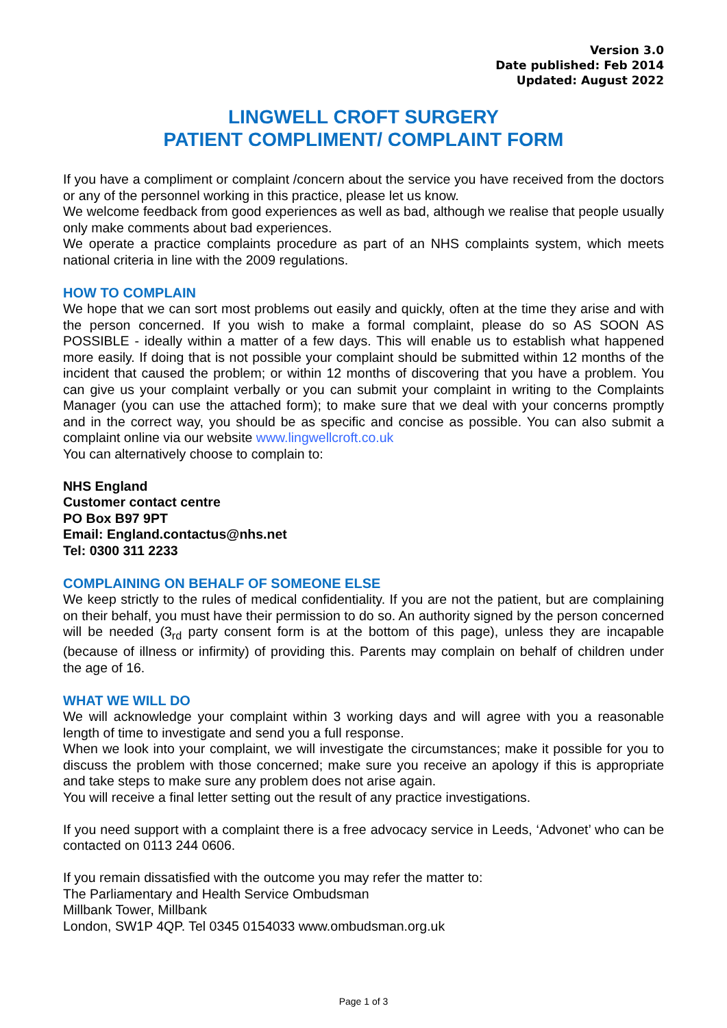Version 3.0
Date published: Feb 2014
Updated: August 2022
LINGWELL CROFT SURGERY
PATIENT COMPLIMENT/ COMPLAINT FORM
If you have a compliment or complaint /concern about the service you have received from the doctors or any of the personnel working in this practice, please let us know.
We welcome feedback from good experiences as well as bad, although we realise that people usually only make comments about bad experiences.
We operate a practice complaints procedure as part of an NHS complaints system, which meets national criteria in line with the 2009 regulations.
HOW TO COMPLAIN
We hope that we can sort most problems out easily and quickly, often at the time they arise and with the person concerned. If you wish to make a formal complaint, please do so AS SOON AS POSSIBLE - ideally within a matter of a few days. This will enable us to establish what happened more easily. If doing that is not possible your complaint should be submitted within 12 months of the incident that caused the problem; or within 12 months of discovering that you have a problem. You can give us your complaint verbally or you can submit your complaint in writing to the Complaints Manager (you can use the attached form); to make sure that we deal with your concerns promptly and in the correct way, you should be as specific and concise as possible. You can also submit a complaint online via our website www.lingwellcroft.co.uk
You can alternatively choose to complain to:
NHS England
Customer contact centre
PO Box B97 9PT
Email: England.contactus@nhs.net
Tel: 0300 311 2233
COMPLAINING ON BEHALF OF SOMEONE ELSE
We keep strictly to the rules of medical confidentiality. If you are not the patient, but are complaining on their behalf, you must have their permission to do so. An authority signed by the person concerned will be needed (3<sub>rd</sub> party consent form is at the bottom of this page), unless they are incapable (because of illness or infirmity) of providing this. Parents may complain on behalf of children under the age of 16.
WHAT WE WILL DO
We will acknowledge your complaint within 3 working days and will agree with you a reasonable length of time to investigate and send you a full response.
When we look into your complaint, we will investigate the circumstances; make it possible for you to discuss the problem with those concerned; make sure you receive an apology if this is appropriate and take steps to make sure any problem does not arise again.
You will receive a final letter setting out the result of any practice investigations.
If you need support with a complaint there is a free advocacy service in Leeds, ‘Advonet’ who can be contacted on 0113 244 0606.
If you remain dissatisfied with the outcome you may refer the matter to:
The Parliamentary and Health Service Ombudsman
Millbank Tower, Millbank
London, SW1P 4QP. Tel 0345 0154033 www.ombudsman.org.uk
Page 1 of 3